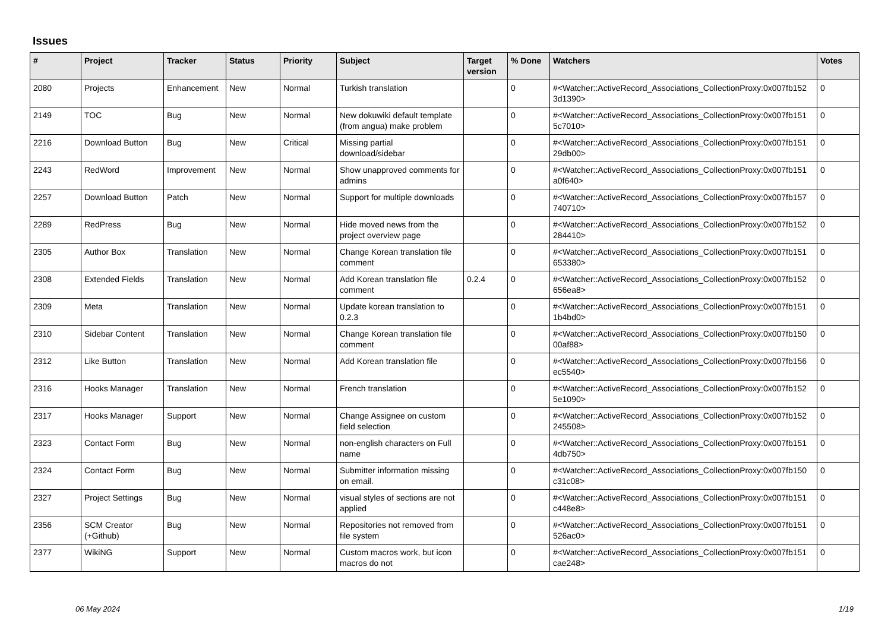Issues
| # | Project | Tracker | Status | Priority | Subject | Target version | % Done | Watchers | Votes |
| --- | --- | --- | --- | --- | --- | --- | --- | --- | --- |
| 2080 | Projects | Enhancement | New | Normal | Turkish translation | | 0 | #<Watcher::ActiveRecord_Associations_CollectionProxy:0x007fb152 3d1390> | 0 |
| 2149 | TOC | Bug | New | Normal | New dokuwiki default template (from angua) make problem | | 0 | #<Watcher::ActiveRecord_Associations_CollectionProxy:0x007fb151 5c7010> | 0 |
| 2216 | Download Button | Bug | New | Critical | Missing partial download/sidebar | | 0 | #<Watcher::ActiveRecord_Associations_CollectionProxy:0x007fb151 29db00> | 0 |
| 2243 | RedWord | Improvement | New | Normal | Show unapproved comments for admins | | 0 | #<Watcher::ActiveRecord_Associations_CollectionProxy:0x007fb151 a0f640> | 0 |
| 2257 | Download Button | Patch | New | Normal | Support for multiple downloads | | 0 | #<Watcher::ActiveRecord_Associations_CollectionProxy:0x007fb157 740710> | 0 |
| 2289 | RedPress | Bug | New | Normal | Hide moved news from the project overview page | | 0 | #<Watcher::ActiveRecord_Associations_CollectionProxy:0x007fb152 284410> | 0 |
| 2305 | Author Box | Translation | New | Normal | Change Korean translation file comment | | 0 | #<Watcher::ActiveRecord_Associations_CollectionProxy:0x007fb151 653380> | 0 |
| 2308 | Extended Fields | Translation | New | Normal | Add Korean translation file comment | 0.2.4 | 0 | #<Watcher::ActiveRecord_Associations_CollectionProxy:0x007fb152 656ea8> | 0 |
| 2309 | Meta | Translation | New | Normal | Update korean translation to 0.2.3 | | 0 | #<Watcher::ActiveRecord_Associations_CollectionProxy:0x007fb151 1b4bd0> | 0 |
| 2310 | Sidebar Content | Translation | New | Normal | Change Korean translation file comment | | 0 | #<Watcher::ActiveRecord_Associations_CollectionProxy:0x007fb150 00af88> | 0 |
| 2312 | Like Button | Translation | New | Normal | Add Korean translation file | | 0 | #<Watcher::ActiveRecord_Associations_CollectionProxy:0x007fb156 ec5540> | 0 |
| 2316 | Hooks Manager | Translation | New | Normal | French translation | | 0 | #<Watcher::ActiveRecord_Associations_CollectionProxy:0x007fb152 5e1090> | 0 |
| 2317 | Hooks Manager | Support | New | Normal | Change Assignee on custom field selection | | 0 | #<Watcher::ActiveRecord_Associations_CollectionProxy:0x007fb152 245508> | 0 |
| 2323 | Contact Form | Bug | New | Normal | non-english characters on Full name | | 0 | #<Watcher::ActiveRecord_Associations_CollectionProxy:0x007fb151 4db750> | 0 |
| 2324 | Contact Form | Bug | New | Normal | Submitter information missing on email. | | 0 | #<Watcher::ActiveRecord_Associations_CollectionProxy:0x007fb150 c31c08> | 0 |
| 2327 | Project Settings | Bug | New | Normal | visual styles of sections are not applied | | 0 | #<Watcher::ActiveRecord_Associations_CollectionProxy:0x007fb151 c448e8> | 0 |
| 2356 | SCM Creator (+Github) | Bug | New | Normal | Repositories not removed from file system | | 0 | #<Watcher::ActiveRecord_Associations_CollectionProxy:0x007fb151 526ac0> | 0 |
| 2377 | WikiNG | Support | New | Normal | Custom macros work, but icon macros do not | | 0 | #<Watcher::ActiveRecord_Associations_CollectionProxy:0x007fb151 cae248> | 0 |
06 May 2024 1/19